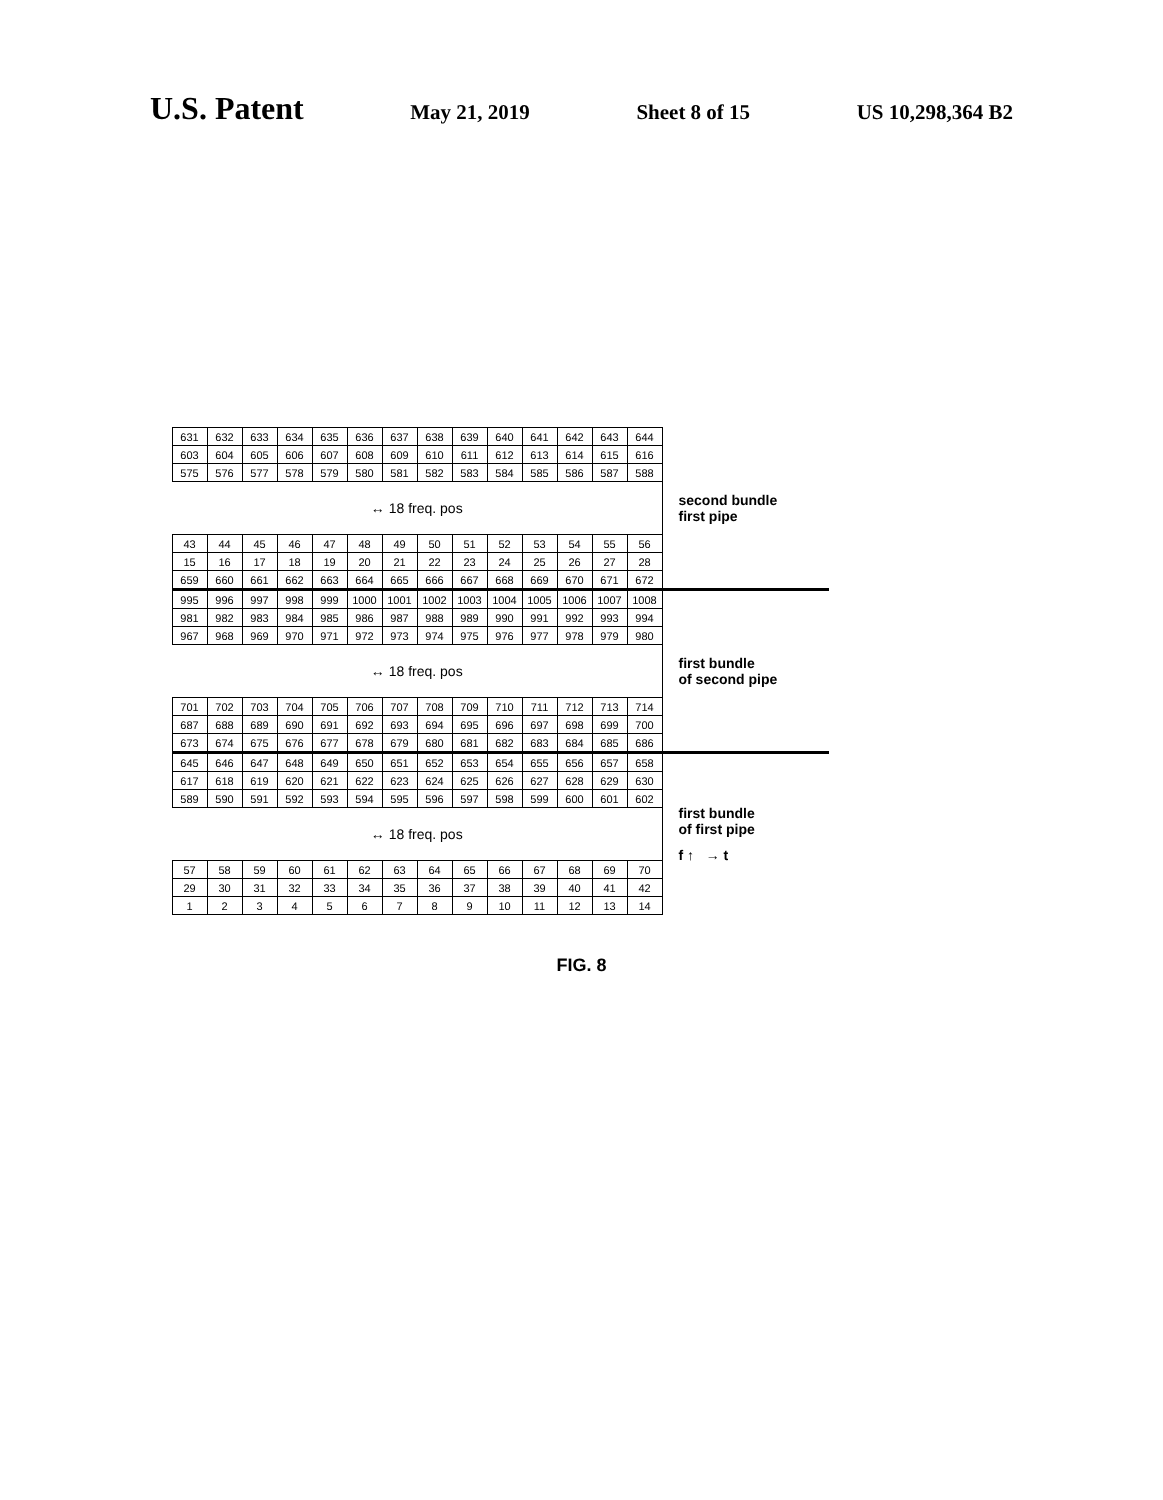U.S. Patent May 21, 2019 Sheet 8 of 15 US 10,298,364 B2
| 631 | 632 | 633 | 634 | 635 | 636 | 637 | 638 | 639 | 640 | 641 | 642 | 643 | 644 | second bundle first pipe |
| 603 | 604 | 605 | 606 | 607 | 608 | 609 | 610 | 611 | 612 | 613 | 614 | 615 | 616 | |
| 575 | 576 | 577 | 578 | 579 | 580 | 581 | 582 | 583 | 584 | 585 | 586 | 587 | 588 | |
| ↔ 18 freq. pos | | | | | | | | | | | | | | |
| 43 | 44 | 45 | 46 | 47 | 48 | 49 | 50 | 51 | 52 | 53 | 54 | 55 | 56 | |
| 15 | 16 | 17 | 18 | 19 | 20 | 21 | 22 | 23 | 24 | 25 | 26 | 27 | 28 | |
| 659 | 660 | 661 | 662 | 663 | 664 | 665 | 666 | 667 | 668 | 669 | 670 | 671 | 672 | |
| 995 | 996 | 997 | 998 | 999 | 1000 | 1001 | 1002 | 1003 | 1004 | 1005 | 1006 | 1007 | 1008 | first bundle of second pipe |
| 981 | 982 | 983 | 984 | 985 | 986 | 987 | 988 | 989 | 990 | 991 | 992 | 993 | 994 | |
| 967 | 968 | 969 | 970 | 971 | 972 | 973 | 974 | 975 | 976 | 977 | 978 | 979 | 980 | |
| ↔ 18 freq. pos | | | | | | | | | | | | | | |
| 701 | 702 | 703 | 704 | 705 | 706 | 707 | 708 | 709 | 710 | 711 | 712 | 713 | 714 | |
| 687 | 688 | 689 | 690 | 691 | 692 | 693 | 694 | 695 | 696 | 697 | 698 | 699 | 700 | |
| 673 | 674 | 675 | 676 | 677 | 678 | 679 | 680 | 681 | 682 | 683 | 684 | 685 | 686 | |
| 645 | 646 | 647 | 648 | 649 | 650 | 651 | 652 | 653 | 654 | 655 | 656 | 657 | 658 | first bundle of first pipe f ↑ → t |
| 617 | 618 | 619 | 620 | 621 | 622 | 623 | 624 | 625 | 626 | 627 | 628 | 629 | 630 | |
| 589 | 590 | 591 | 592 | 593 | 594 | 595 | 596 | 597 | 598 | 599 | 600 | 601 | 602 | |
| ↔ 18 freq. pos | | | | | | | | | | | | | | |
| 57 | 58 | 59 | 60 | 61 | 62 | 63 | 64 | 65 | 66 | 67 | 68 | 69 | 70 | |
| 29 | 30 | 31 | 32 | 33 | 34 | 35 | 36 | 37 | 38 | 39 | 40 | 41 | 42 | |
| 1 | 2 | 3 | 4 | 5 | 6 | 7 | 8 | 9 | 10 | 11 | 12 | 13 | 14 | |
FIG. 8